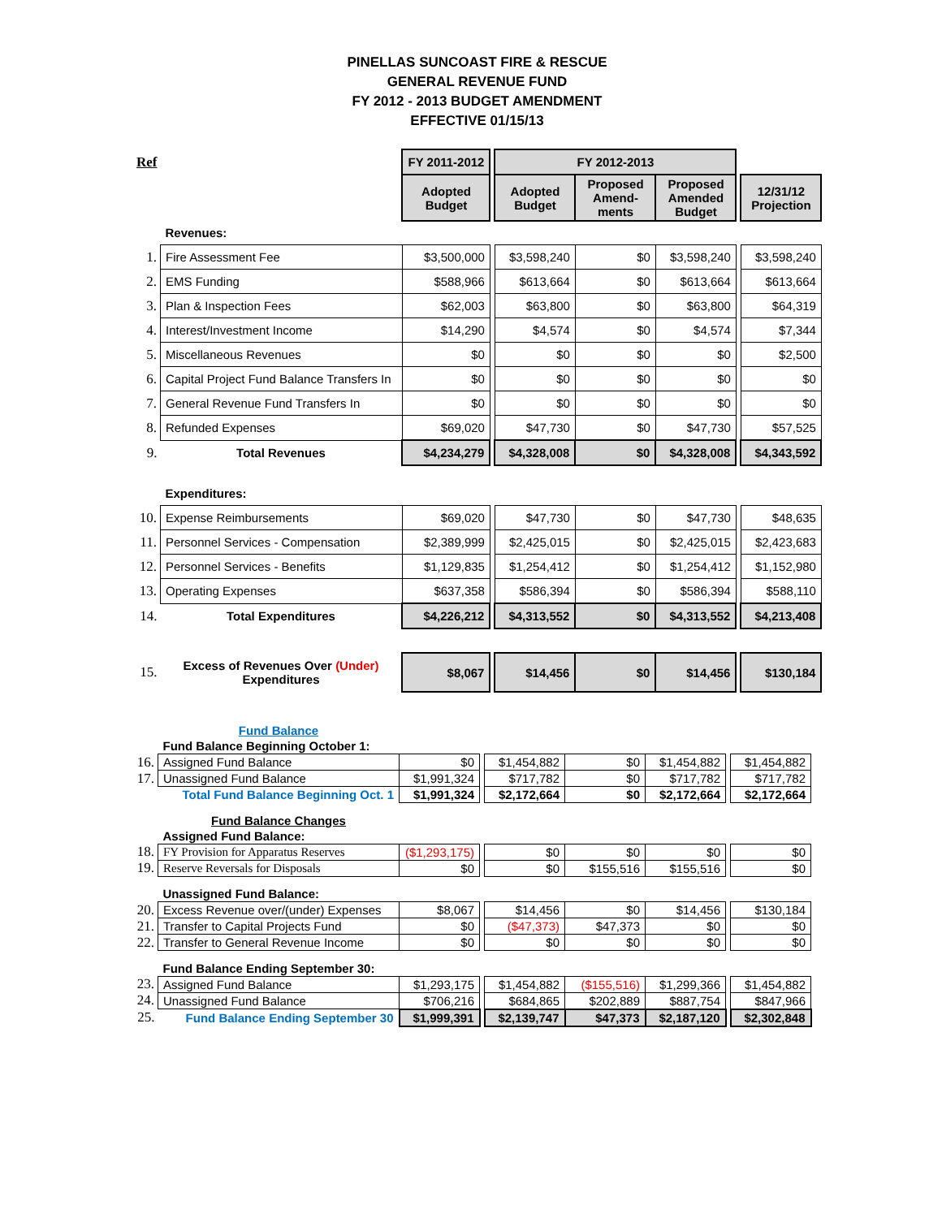PINELLAS SUNCOAST FIRE & RESCUE
GENERAL REVENUE FUND
FY 2012 - 2013 BUDGET AMENDMENT
EFFECTIVE 01/15/13
| Ref | | FY 2011-2012 | | FY 2012-2013 | | | | |
| | | Adopted Budget | | Adopted Budget | Proposed Amend- ments | Proposed Amended Budget | | 12/31/12 Projection |
| | Revenues: | | | | | | | |
| 1. | Fire Assessment Fee | $3,500,000 | | $3,598,240 | $0 | $3,598,240 | | $3,598,240 |
| 2. | EMS Funding | $588,966 | | $613,664 | $0 | $613,664 | | $613,664 |
| 3. | Plan & Inspection Fees | $62,003 | | $63,800 | $0 | $63,800 | | $64,319 |
| 4. | Interest/Investment Income | $14,290 | | $4,574 | $0 | $4,574 | | $7,344 |
| 5. | Miscellaneous Revenues | $0 | | $0 | $0 | $0 | | $2,500 |
| 6. | Capital Project Fund Balance Transfers In | $0 | | $0 | $0 | $0 | | $0 |
| 7. | General Revenue Fund Transfers In | $0 | | $0 | $0 | $0 | | $0 |
| 8. | Refunded Expenses | $69,020 | | $47,730 | $0 | $47,730 | | $57,525 |
| 9. | Total Revenues | $4,234,279 | | $4,328,008 | $0 | $4,328,008 | | $4,343,592 |
| | Expenditures: | | | | | | | |
| 10. | Expense Reimbursements | $69,020 | | $47,730 | $0 | $47,730 | | $48,635 |
| 11. | Personnel Services - Compensation | $2,389,999 | | $2,425,015 | $0 | $2,425,015 | | $2,423,683 |
| 12. | Personnel Services - Benefits | $1,129,835 | | $1,254,412 | $0 | $1,254,412 | | $1,152,980 |
| 13. | Operating Expenses | $637,358 | | $586,394 | $0 | $586,394 | | $588,110 |
| 14. | Total Expenditures | $4,226,212 | | $4,313,552 | $0 | $4,313,552 | | $4,213,408 |
| 15. | Excess of Revenues Over (Under) Expenditures | $8,067 | | $14,456 | $0 | $14,456 | | $130,184 |
| | Fund Balance | | | | | | | |
| | Fund Balance Beginning October 1: | | | | | | | |
| 16. | Assigned Fund Balance | $0 | | $1,454,882 | $0 | $1,454,882 | | $1,454,882 |
| 17. | Unassigned Fund Balance | $1,991,324 | | $717,782 | $0 | $717,782 | | $717,782 |
| | Total Fund Balance Beginning Oct. 1 | $1,991,324 | | $2,172,664 | $0 | $2,172,664 | | $2,172,664 |
| | Fund Balance Changes | | | | | | | |
| | Assigned Fund Balance: | | | | | | | |
| 18. | FY Provision for Apparatus Reserves | ($1,293,175) | | $0 | $0 | $0 | | $0 |
| 19. | Reserve Reversals for Disposals | $0 | | $0 | $155,516 | $155,516 | | $0 |
| | Unassigned Fund Balance: | | | | | | | |
| 20. | Excess Revenue over/(under) Expenses | $8,067 | | $14,456 | $0 | $14,456 | | $130,184 |
| 21. | Transfer to Capital Projects Fund | $0 | | ($47,373) | $47,373 | $0 | | $0 |
| 22. | Transfer to General Revenue Income | $0 | | $0 | $0 | $0 | | $0 |
| | Fund Balance Ending September 30: | | | | | | | |
| 23. | Assigned Fund Balance | $1,293,175 | | $1,454,882 | ($155,516) | $1,299,366 | | $1,454,882 |
| 24. | Unassigned Fund Balance | $706,216 | | $684,865 | $202,889 | $887,754 | | $847,966 |
| 25. | Fund Balance Ending September 30 | $1,999,391 | | $2,139,747 | $47,373 | $2,187,120 | | $2,302,848 |